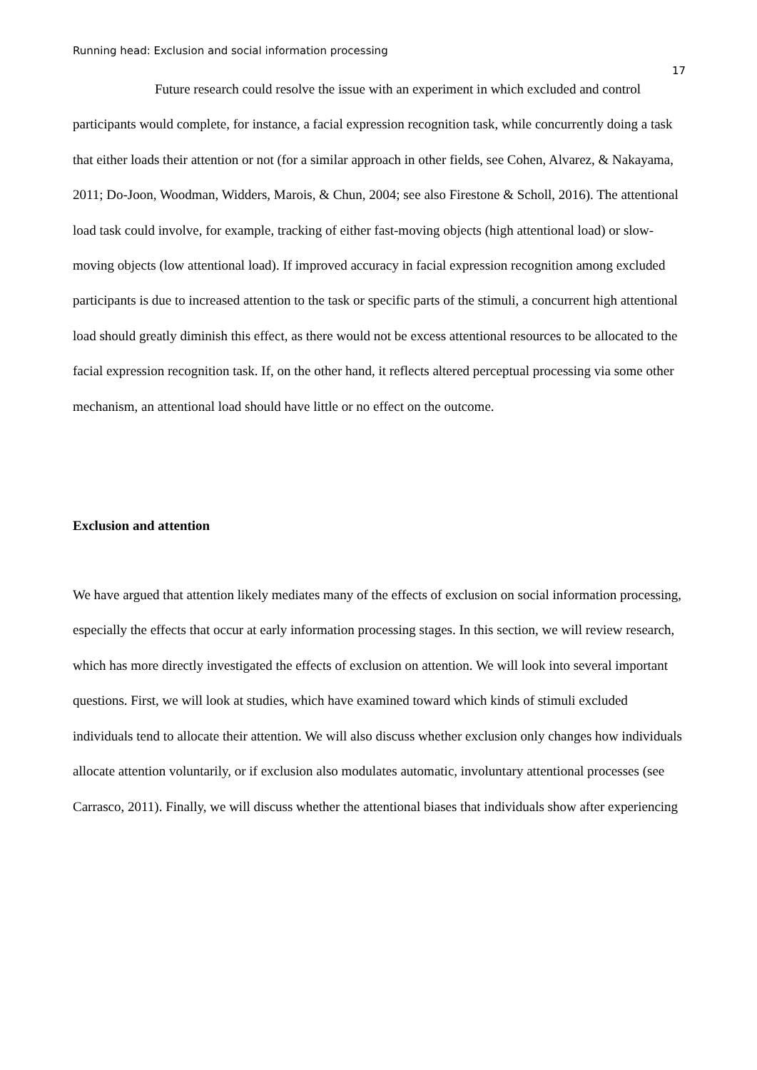Running head: Exclusion and social information processing
17
Future research could resolve the issue with an experiment in which excluded and control participants would complete, for instance, a facial expression recognition task, while concurrently doing a task that either loads their attention or not (for a similar approach in other fields, see Cohen, Alvarez, & Nakayama, 2011; Do-Joon, Woodman, Widders, Marois, & Chun, 2004; see also Firestone & Scholl, 2016). The attentional load task could involve, for example, tracking of either fast-moving objects (high attentional load) or slow-moving objects (low attentional load). If improved accuracy in facial expression recognition among excluded participants is due to increased attention to the task or specific parts of the stimuli, a concurrent high attentional load should greatly diminish this effect, as there would not be excess attentional resources to be allocated to the facial expression recognition task. If, on the other hand, it reflects altered perceptual processing via some other mechanism, an attentional load should have little or no effect on the outcome.
Exclusion and attention
We have argued that attention likely mediates many of the effects of exclusion on social information processing, especially the effects that occur at early information processing stages. In this section, we will review research, which has more directly investigated the effects of exclusion on attention. We will look into several important questions. First, we will look at studies, which have examined toward which kinds of stimuli excluded individuals tend to allocate their attention. We will also discuss whether exclusion only changes how individuals allocate attention voluntarily, or if exclusion also modulates automatic, involuntary attentional processes (see Carrasco, 2011). Finally, we will discuss whether the attentional biases that individuals show after experiencing